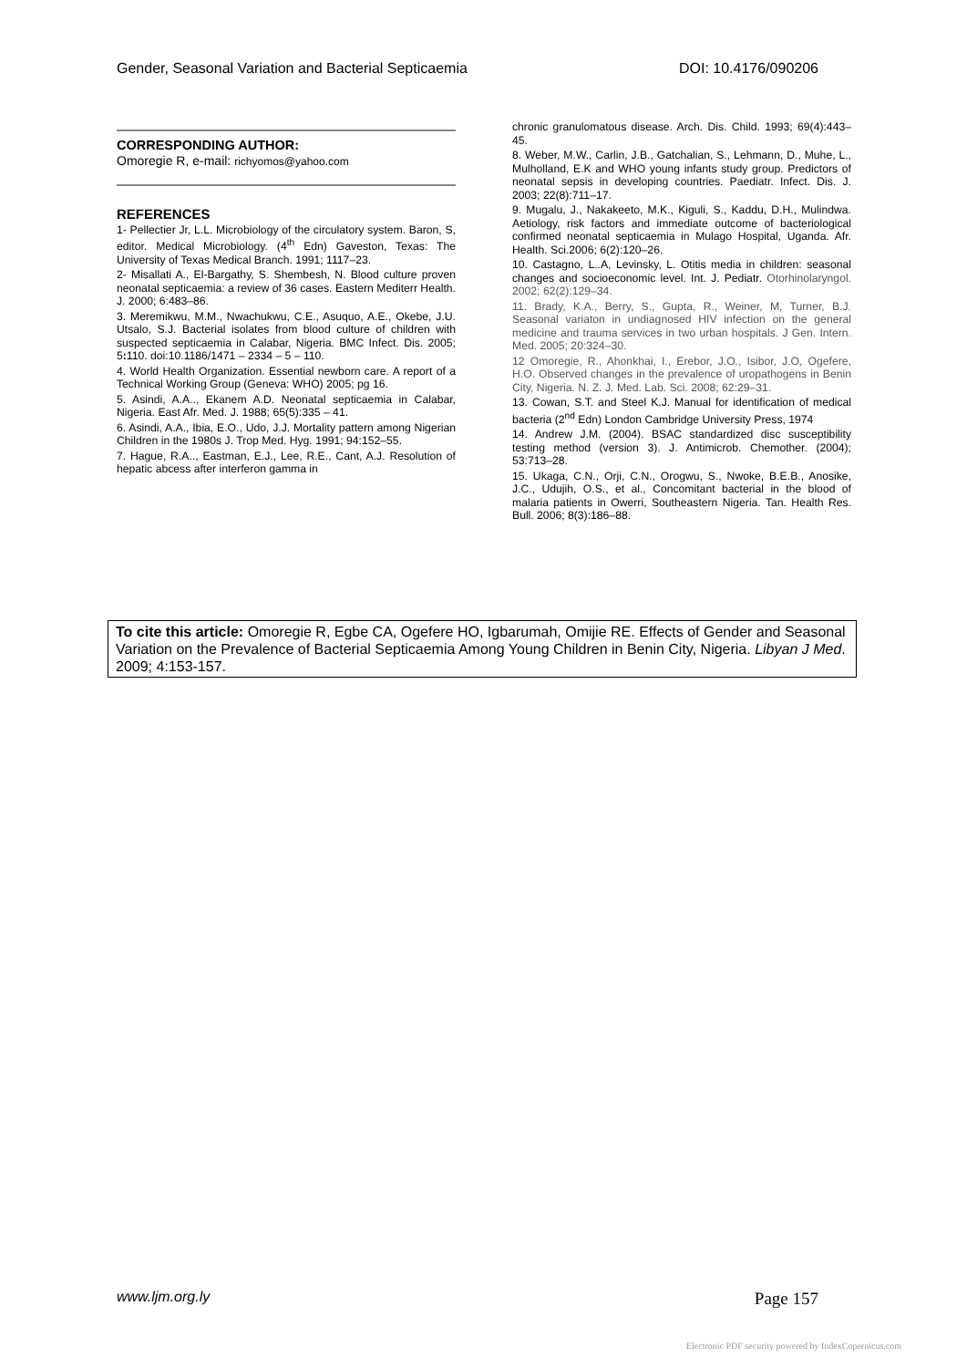Gender, Seasonal Variation and Bacterial Septicaemia DOI: 10.4176/090206
CORRESPONDING AUTHOR:
Omoregie R, e-mail: richyomos@yahoo.com
REFERENCES
1- Pellectier Jr, L.L. Microbiology of the circulatory system. Baron, S, editor. Medical Microbiology. (4<sup>th</sup> Edn) Gaveston, Texas: The University of Texas Medical Branch. 1991; 1117–23.
2- Misallati A., El-Bargathy, S. Shembesh, N. Blood culture proven neonatal septicaemia: a review of 36 cases. Eastern Mediterr Health. J. 2000; 6:483–86.
3. Meremikwu, M.M., Nwachukwu, C.E., Asuquo, A.E., Okebe, J.U. Utsalo, S.J. Bacterial isolates from blood culture of children with suspected septicaemia in Calabar, Nigeria. BMC Infect. Dis. 2005; 5: 110. doi:10.1186/1471 – 2334 – 5 – 110.
4. World Health Organization. Essential newborn care. A report of a Technical Working Group (Geneva: WHO) 2005; pg 16.
5. Asindi, A.A.., Ekanem A.D. Neonatal septicaemia in Calabar, Nigeria. East Afr. Med. J. 1988; 65(5):335 – 41.
6. Asindi, A.A., Ibia, E.O., Udo, J.J. Mortality pattern among Nigerian Children in the 1980s J. Trop Med. Hyg. 1991; 94:152–55.
7. Hague, R.A.., Eastman, E.J., Lee, R.E., Cant, A.J. Resolution of hepatic abcess after interferon gamma in
chronic granulomatous disease. Arch. Dis. Child. 1993; 69(4):443–45.
8. Weber, M.W., Carlin, J.B., Gatchalian, S., Lehmann, D., Muhe, L., Mulholland, E.K and WHO young infants study group. Predictors of neonatal sepsis in developing countries. Paediatr. Infect. Dis. J. 2003; 22(8):711–17.
9. Mugalu, J., Nakakeeto, M.K., Kiguli, S., Kaddu, D.H., Mulindwa. Aetiology, risk factors and immediate outcome of bacteriological confirmed neonatal septicaemia in Mulago Hospital, Uganda. Afr. Health. Sci.2006; 6(2):120–26.
10. Castagno, L..A, Levinsky, L. Otitis media in children: seasonal changes and socioeconomic level. Int. J. Pediatr. Otorhinolaryngol. 2002; 62(2):129–34.
11. Brady, K.A., Berry, S., Gupta, R., Weiner, M, Turner, B.J. Seasonal variaton in undiagnosed HIV infection on the general medicine and trauma services in two urban hospitals. J Gen. Intern. Med. 2005; 20:324–30.
12 Omoregie, R., Ahonkhai, I., Erebor, J.O., Isibor, J.O, Ogefere, H.O. Observed changes in the prevalence of uropathogens in Benin City, Nigeria. N. Z. J. Med. Lab. Sci. 2008; 62:29–31.
13. Cowan, S.T. and Steel K.J. Manual for identification of medical bacteria (2<sup>nd</sup> Edn) London Cambridge University Press, 1974
14. Andrew J.M. (2004). BSAC standardized disc susceptibility testing method (version 3). J. Antimicrob. Chemother. (2004); 53:713–28.
15. Ukaga, C.N., Orji, C.N., Orogwu, S., Nwoke, B.E.B., Anosike, J.C., Udujih, O.S., et al., Concomitant bacterial in the blood of malaria patients in Owerri, Southeastern Nigeria. Tan. Health Res. Bull. 2006; 8(3):186–88.
To cite this article: Omoregie R, Egbe CA, Ogefere HO, Igbarumah, Omijie RE. Effects of Gender and Seasonal Variation on the Prevalence of Bacterial Septicaemia Among Young Children in Benin City, Nigeria. Libyan J Med. 2009; 4:153-157.
www.ljm.org.ly Page 157
Electronic PDF security powered by IndexCopernicus.com